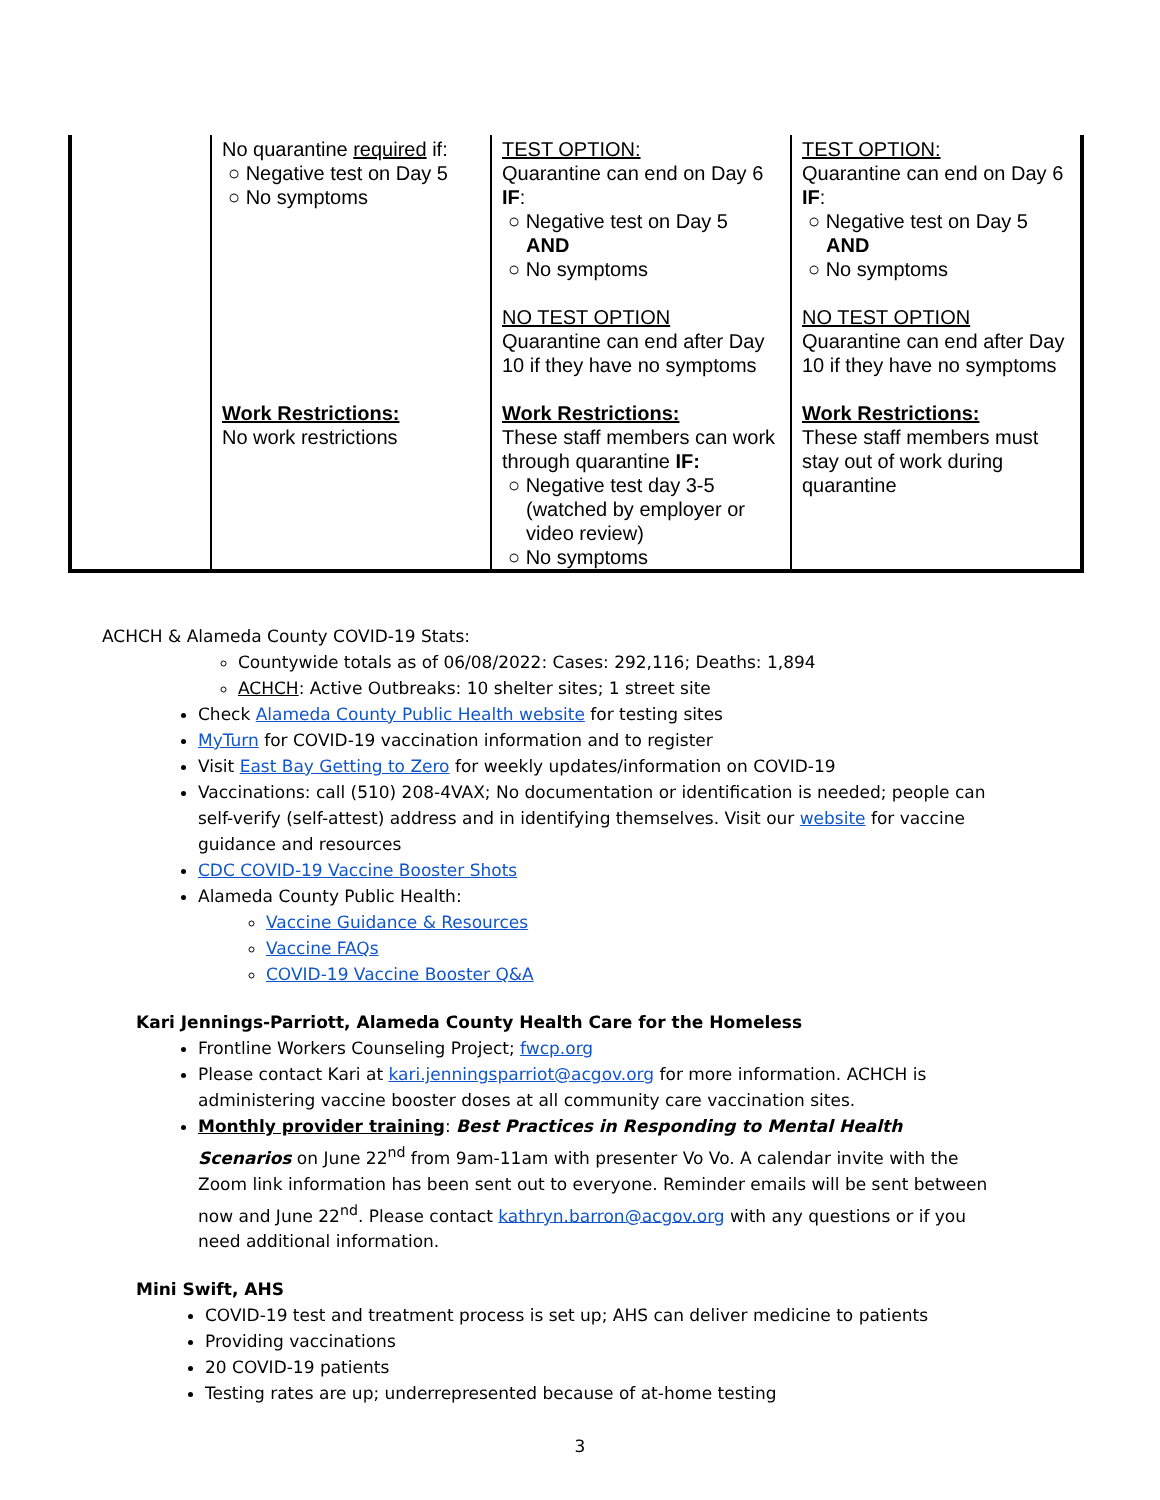| | No quarantine required if: ○ Negative test on Day 5 ○ No symptoms Work Restrictions: No work restrictions | TEST OPTION: Quarantine can end on Day 6 IF : ○ Negative test on Day 5 AND ○ No symptoms NO TEST OPTION Quarantine can end after Day 10 if they have no symptoms Work Restrictions: These staff members can work through quarantine IF: ○ Negative test day 3-5 (watched by employer or video review) ○ No symptoms | TEST OPTION: Quarantine can end on Day 6 IF : ○ Negative test on Day 5 AND ○ No symptoms NO TEST OPTION Quarantine can end after Day 10 if they have no symptoms Work Restrictions: These staff members must stay out of work during quarantine |
ACHCH & Alameda County COVID-19 Stats:
Countywide totals as of 06/08/2022: Cases: 292,116; Deaths: 1,894
ACHCH: Active Outbreaks: 10 shelter sites; 1 street site
Check Alameda County Public Health website for testing sites
MyTurn for COVID-19 vaccination information and to register
Visit East Bay Getting to Zero for weekly updates/information on COVID-19
Vaccinations: call (510) 208-4VAX; No documentation or identification is needed; people can self-verify (self-attest) address and in identifying themselves. Visit our website for vaccine guidance and resources
CDC COVID-19 Vaccine Booster Shots
Alameda County Public Health:
Vaccine Guidance & Resources
Vaccine FAQs
COVID-19 Vaccine Booster Q&A
Kari Jennings-Parriott, Alameda County Health Care for the Homeless
Frontline Workers Counseling Project; fwcp.org
Please contact Kari at kari.jenningsparriot@acgov.org for more information. ACHCH is administering vaccine booster doses at all community care vaccination sites.
Monthly provider training: Best Practices in Responding to Mental Health Scenarios on June 22<sup>nd</sup> from 9am-11am with presenter Vo Vo. A calendar invite with the Zoom link information has been sent out to everyone. Reminder emails will be sent between now and June 22<sup>nd</sup>. Please contact kathryn.barron@acgov.org with any questions or if you need additional information.
Mini Swift, AHS
COVID-19 test and treatment process is set up; AHS can deliver medicine to patients
Providing vaccinations
20 COVID-19 patients
Testing rates are up; underrepresented because of at-home testing
3